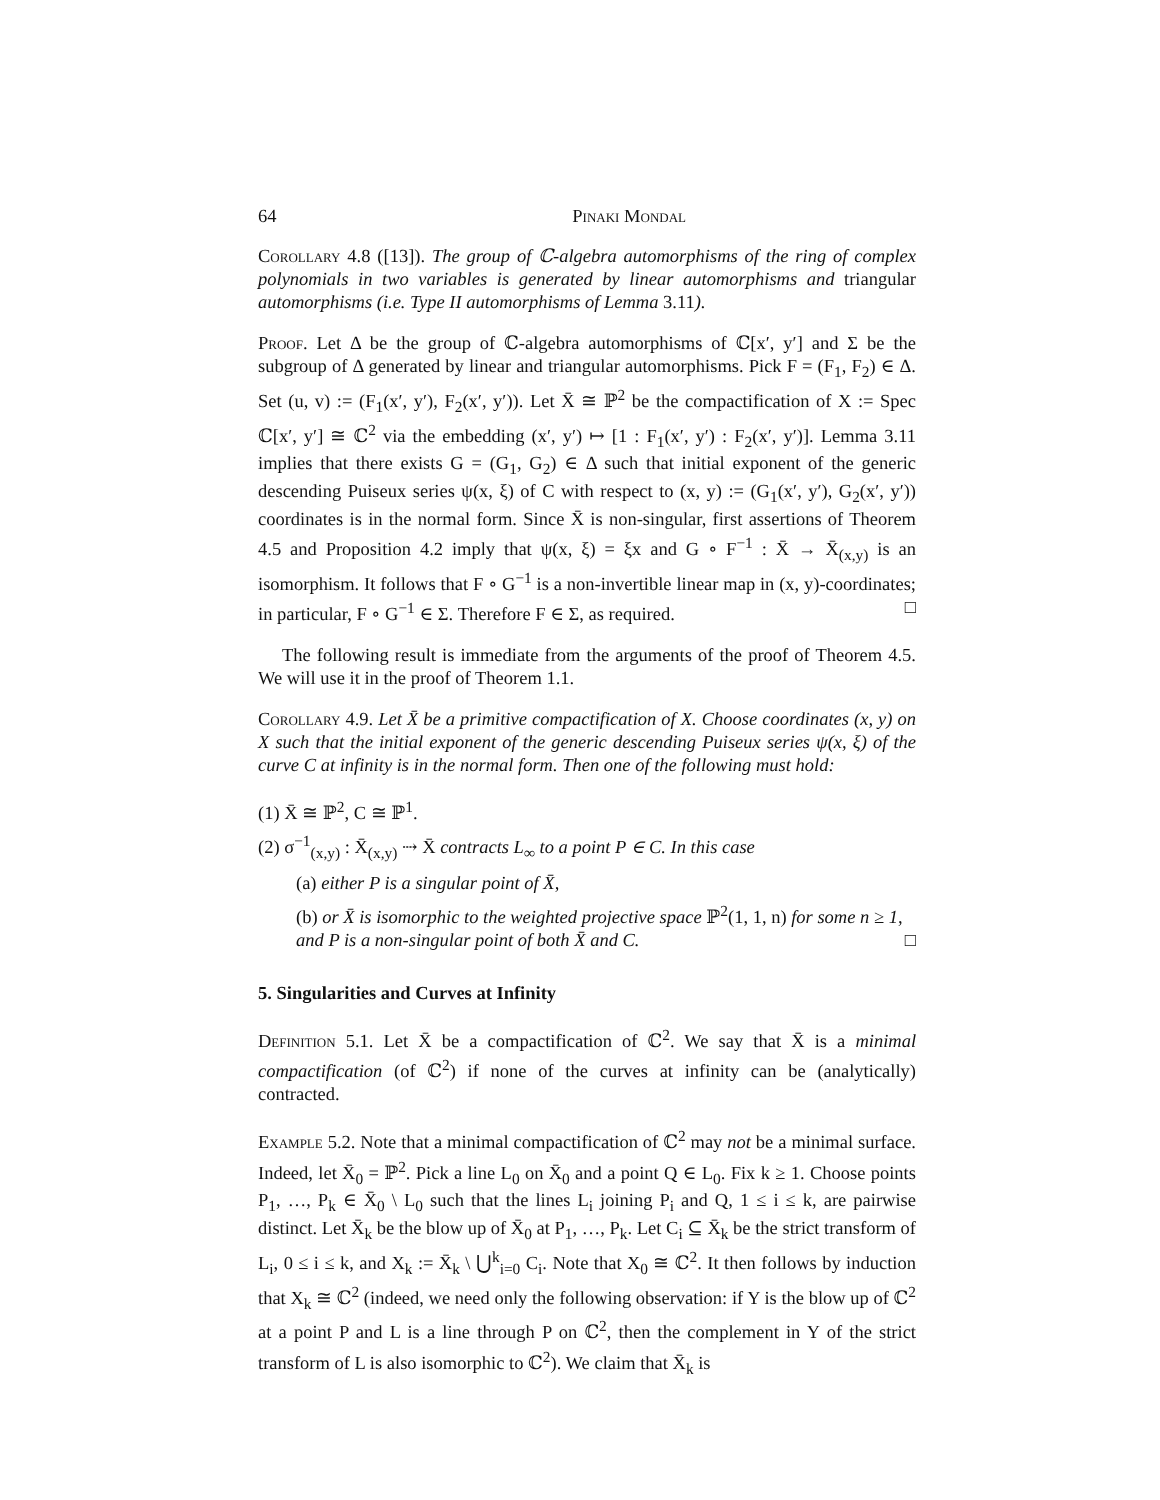64 Pinaki Mondal
Corollary 4.8 ([13]). The group of ℂ-algebra automorphisms of the ring of complex polynomials in two variables is generated by linear automorphisms and triangular automorphisms (i.e. Type II automorphisms of Lemma 3.11).
Proof. Let Δ be the group of ℂ-algebra automorphisms of ℂ[x′, y′] and Σ be the subgroup of Δ generated by linear and triangular automorphisms. Pick F = (F<sub>1</sub>, F<sub>2</sub>) ∈ Δ. Set (u, v) := (F<sub>1</sub>(x′, y′), F<sub>2</sub>(x′, y′)). Let X̄ ≅ ℙ<sup>2</sup> be the compactification of X := Spec ℂ[x′, y′] ≅ ℂ<sup>2</sup> via the embedding (x′, y′) ↦ [1 : F<sub>1</sub>(x′, y′) : F<sub>2</sub>(x′, y′)]. Lemma 3.11 implies that there exists G = (G<sub>1</sub>, G<sub>2</sub>) ∈ Δ such that initial exponent of the generic descending Puiseux series ψ(x, ξ) of C with respect to (x, y) := (G<sub>1</sub>(x′, y′), G<sub>2</sub>(x′, y′)) coordinates is in the normal form. Since X̄ is non-singular, first assertions of Theorem 4.5 and Proposition 4.2 imply that ψ(x, ξ) = ξx and G ∘ F<sup>−1</sup> : X̄ → X̄<sub>(x,y)</sub> is an isomorphism. It follows that F ∘ G<sup>−1</sup> is a non-invertible linear map in (x, y)-coordinates; in particular, F ∘ G<sup>−1</sup> ∈ Σ. Therefore F ∈ Σ, as required. □
The following result is immediate from the arguments of the proof of Theorem 4.5. We will use it in the proof of Theorem 1.1.
Corollary 4.9. Let X̄ be a primitive compactification of X. Choose coordinates (x, y) on X such that the initial exponent of the generic descending Puiseux series ψ(x, ξ) of the curve C at infinity is in the normal form. Then one of the following must hold:
(1) X̄ ≅ ℙ<sup>2</sup>, C ≅ ℙ<sup>1</sup>.
(2) σ<sup>−1</sup><sub>(x,y)</sub> : X̄<sub>(x,y)</sub> ⇢ X̄ contracts L<sub>∞</sub> to a point P ∈ C. In this case
(a) either P is a singular point of X̄,
(b) or X̄ is isomorphic to the weighted projective space ℙ<sup>2</sup>(1, 1, n) for some n ≥ 1, and P is a non-singular point of both X̄ and C. □
5. Singularities and Curves at Infinity
Definition 5.1. Let X̄ be a compactification of ℂ<sup>2</sup>. We say that X̄ is a minimal compactification (of ℂ<sup>2</sup>) if none of the curves at infinity can be (analytically) contracted.
Example 5.2. Note that a minimal compactification of ℂ<sup>2</sup> may not be a minimal surface. Indeed, let X̄<sub>0</sub> = ℙ<sup>2</sup>. Pick a line L<sub>0</sub> on X̄<sub>0</sub> and a point Q ∈ L<sub>0</sub>. Fix k ≥ 1. Choose points P<sub>1</sub>, …, P<sub>k</sub> ∈ X̄<sub>0</sub> \ L<sub>0</sub> such that the lines L<sub>i</sub> joining P<sub>i</sub> and Q, 1 ≤ i ≤ k, are pairwise distinct. Let X̄<sub>k</sub> be the blow up of X̄<sub>0</sub> at P<sub>1</sub>, …, P<sub>k</sub>. Let C<sub>i</sub> ⊆ X̄<sub>k</sub> be the strict transform of L<sub>i</sub>, 0 ≤ i ≤ k, and X<sub>k</sub> := X̄<sub>k</sub> \ ⋃<sup>k</sup><sub>i=0</sub> C<sub>i</sub>. Note that X<sub>0</sub> ≅ ℂ<sup>2</sup>. It then follows by induction that X<sub>k</sub> ≅ ℂ<sup>2</sup> (indeed, we need only the following observation: if Y is the blow up of ℂ<sup>2</sup> at a point P and L is a line through P on ℂ<sup>2</sup>, then the complement in Y of the strict transform of L is also isomorphic to ℂ<sup>2</sup>). We claim that X̄<sub>k</sub> is